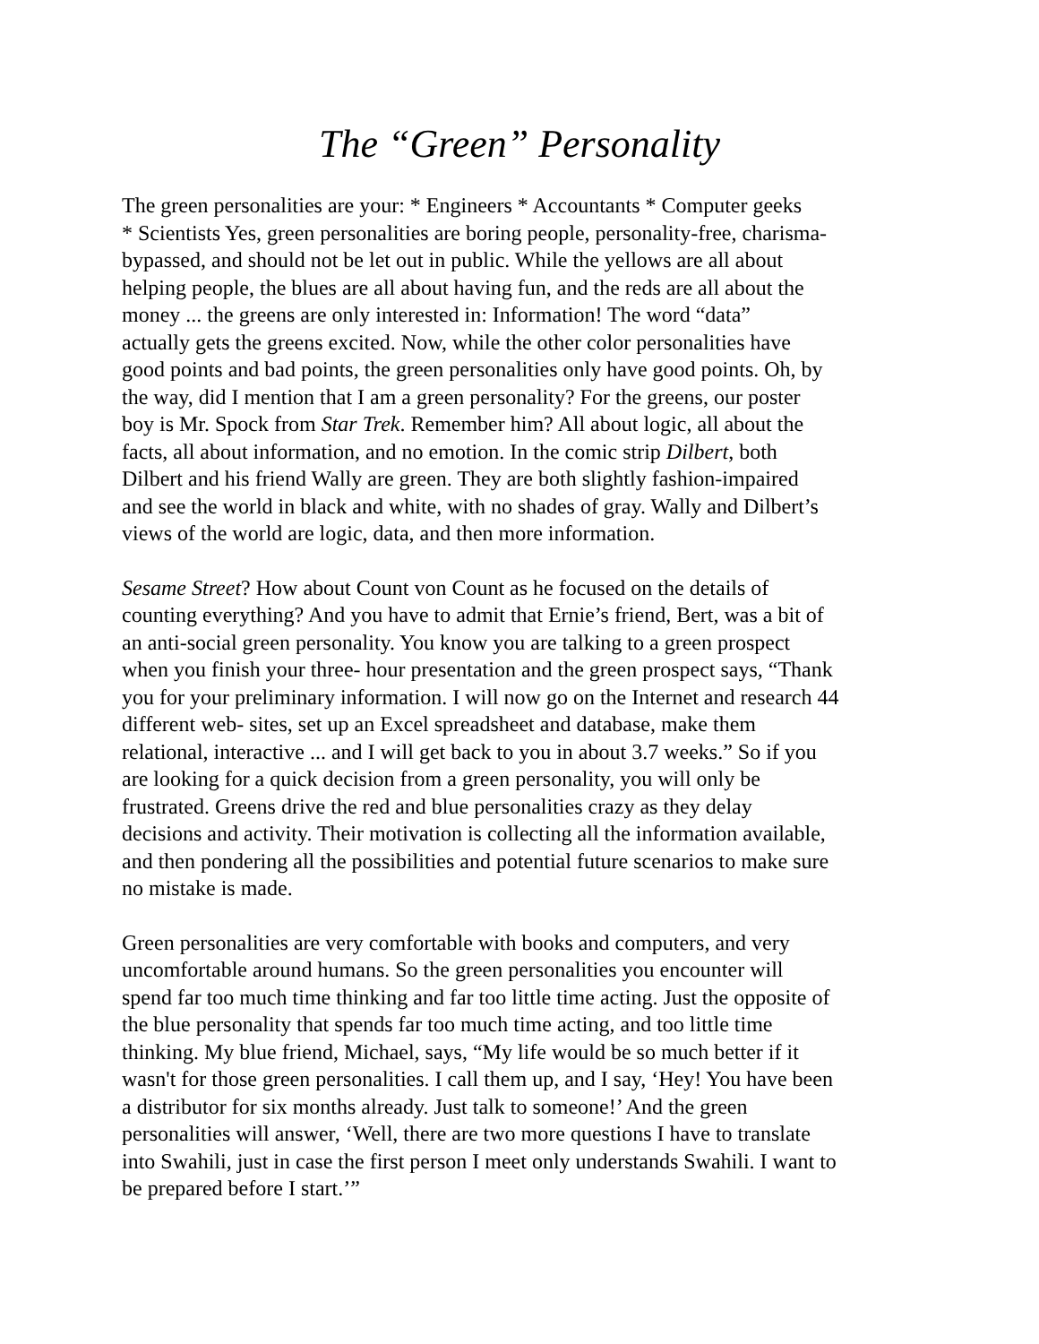The “Green” Personality
The green personalities are your: * Engineers * Accountants * Computer geeks * Scientists Yes, green personalities are boring people, personality-free, charisma- bypassed, and should not be let out in public. While the yellows are all about helping people, the blues are all about having fun, and the reds are all about the money ... the greens are only interested in: Information! The word “data” actually gets the greens excited. Now, while the other color personalities have good points and bad points, the green personalities only have good points. Oh, by the way, did I mention that I am a green personality? For the greens, our poster boy is Mr. Spock from Star Trek. Remember him? All about logic, all about the facts, all about information, and no emotion. In the comic strip Dilbert, both Dilbert and his friend Wally are green. They are both slightly fashion-impaired and see the world in black and white, with no shades of gray. Wally and Dilbert’s views of the world are logic, data, and then more information.
Sesame Street? How about Count von Count as he focused on the details of counting everything? And you have to admit that Ernie’s friend, Bert, was a bit of an anti-social green personality. You know you are talking to a green prospect when you finish your three- hour presentation and the green prospect says, “Thank you for your preliminary information. I will now go on the Internet and research 44 different web- sites, set up an Excel spreadsheet and database, make them relational, interactive ... and I will get back to you in about 3.7 weeks.” So if you are looking for a quick decision from a green personality, you will only be frustrated. Greens drive the red and blue personalities crazy as they delay decisions and activity. Their motivation is collecting all the information available, and then pondering all the possibilities and potential future scenarios to make sure no mistake is made.
Green personalities are very comfortable with books and computers, and very uncomfortable around humans. So the green personalities you encounter will spend far too much time thinking and far too little time acting. Just the opposite of the blue personality that spends far too much time acting, and too little time thinking. My blue friend, Michael, says, “My life would be so much better if it wasn't for those green personalities. I call them up, and I say, ‘Hey! You have been a distributor for six months already. Just talk to someone!’ And the green personalities will answer, ‘Well, there are two more questions I have to translate into Swahili, just in case the first person I meet only understands Swahili. I want to be prepared before I start.’”